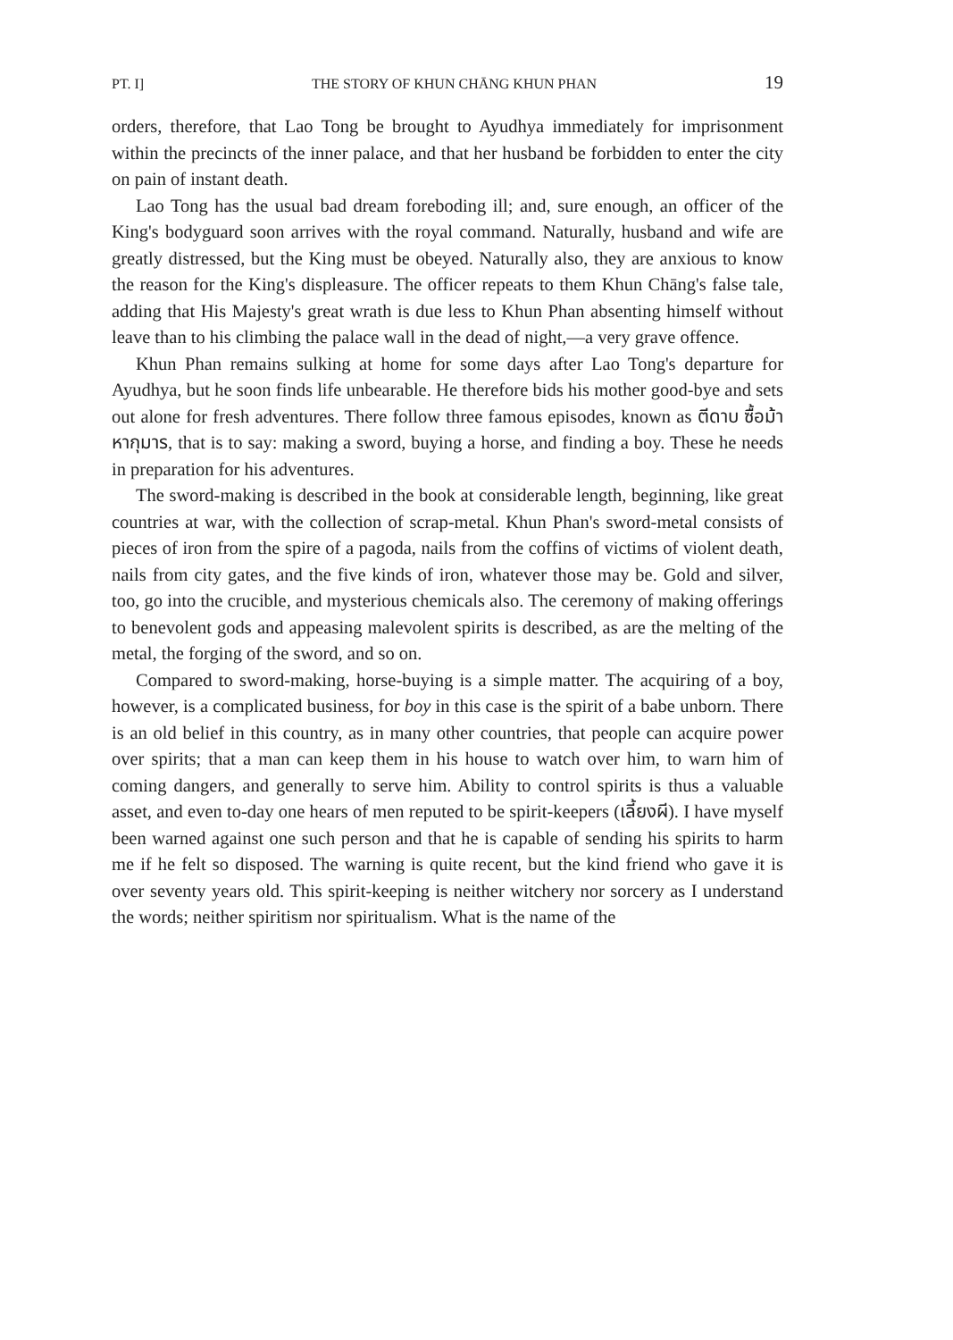PT. I] THE STORY OF KHUN CHĀNG KHUN PHAN 19
orders, therefore, that Lao Tong be brought to Ayudhya immediately for imprisonment within the precincts of the inner palace, and that her husband be forbidden to enter the city on pain of instant death.
Lao Tong has the usual bad dream foreboding ill; and, sure enough, an officer of the King's bodyguard soon arrives with the royal command. Naturally, husband and wife are greatly distressed, but the King must be obeyed. Naturally also, they are anxious to know the reason for the King's displeasure. The officer repeats to them Khun Chāng's false tale, adding that His Majesty's great wrath is due less to Khun Phan absenting himself without leave than to his climbing the palace wall in the dead of night,—a very grave offence.
Khun Phan remains sulking at home for some days after Lao Tong's departure for Ayudhya, but he soon finds life unbearable. He therefore bids his mother good-bye and sets out alone for fresh adventures. There follow three famous episodes, known as ตีดาบ ซื้อม้า หากุมาร, that is to say: making a sword, buying a horse, and finding a boy. These he needs in preparation for his adventures.
The sword-making is described in the book at considerable length, beginning, like great countries at war, with the collection of scrap-metal. Khun Phan's sword-metal consists of pieces of iron from the spire of a pagoda, nails from the coffins of victims of violent death, nails from city gates, and the five kinds of iron, whatever those may be. Gold and silver, too, go into the crucible, and mysterious chemicals also. The ceremony of making offerings to benevolent gods and appeasing malevolent spirits is described, as are the melting of the metal, the forging of the sword, and so on.
Compared to sword-making, horse-buying is a simple matter. The acquiring of a boy, however, is a complicated business, for boy in this case is the spirit of a babe unborn. There is an old belief in this country, as in many other countries, that people can acquire power over spirits; that a man can keep them in his house to watch over him, to warn him of coming dangers, and generally to serve him. Ability to control spirits is thus a valuable asset, and even to-day one hears of men reputed to be spirit-keepers (เลี้ยงผี). I have myself been warned against one such person and that he is capable of sending his spirits to harm me if he felt so disposed. The warning is quite recent, but the kind friend who gave it is over seventy years old. This spirit-keeping is neither witchery nor sorcery as I understand the words; neither spiritism nor spiritualism. What is the name of the